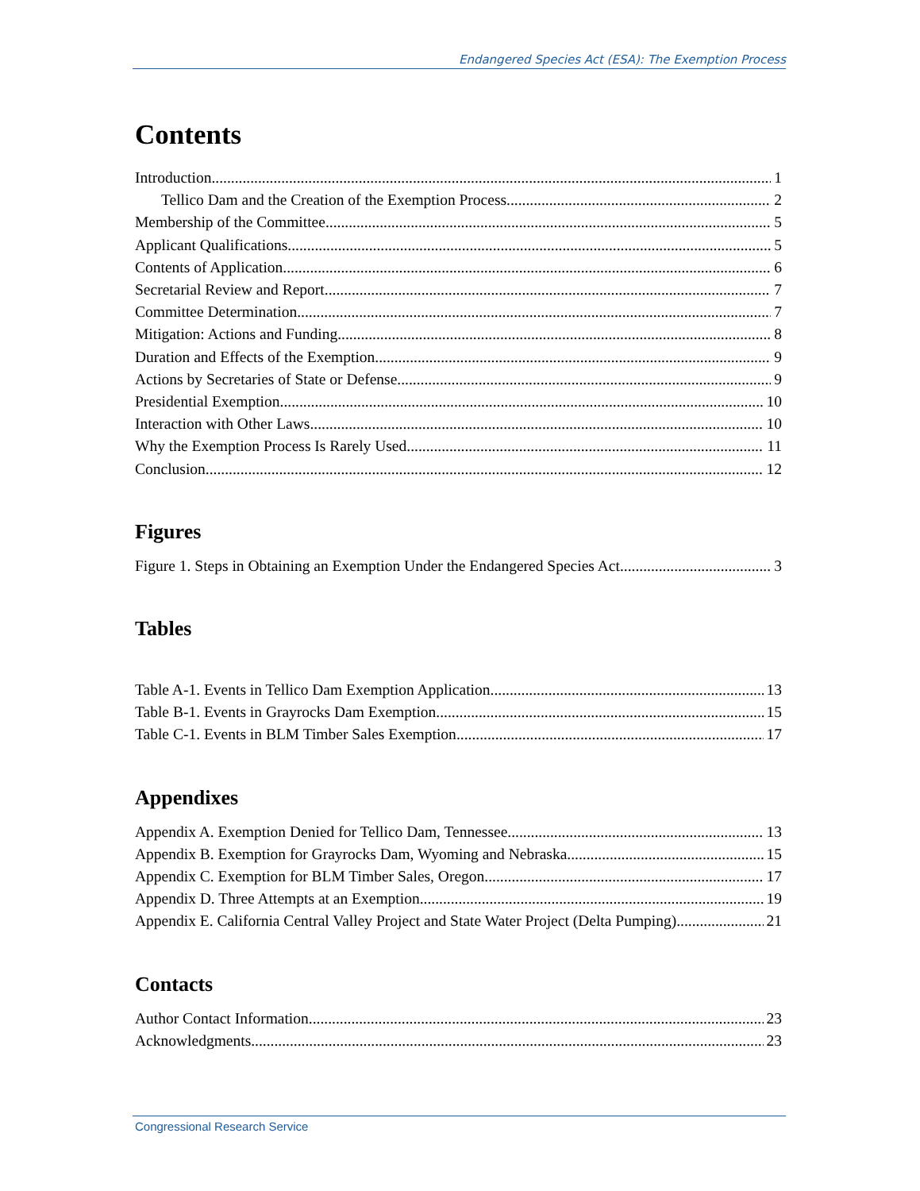Endangered Species Act (ESA): The Exemption Process
Contents
Introduction 1
Tellico Dam and the Creation of the Exemption Process 2
Membership of the Committee 5
Applicant Qualifications 5
Contents of Application 6
Secretarial Review and Report 7
Committee Determination 7
Mitigation: Actions and Funding 8
Duration and Effects of the Exemption 9
Actions by Secretaries of State or Defense 9
Presidential Exemption 10
Interaction with Other Laws 10
Why the Exemption Process Is Rarely Used 11
Conclusion 12
Figures
Figure 1. Steps in Obtaining an Exemption Under the Endangered Species Act 3
Tables
Table A-1. Events in Tellico Dam Exemption Application 13
Table B-1. Events in Grayrocks Dam Exemption 15
Table C-1. Events in BLM Timber Sales Exemption 17
Appendixes
Appendix A. Exemption Denied for Tellico Dam, Tennessee 13
Appendix B. Exemption for Grayrocks Dam, Wyoming and Nebraska 15
Appendix C. Exemption for BLM Timber Sales, Oregon 17
Appendix D. Three Attempts at an Exemption 19
Appendix E. California Central Valley Project and State Water Project (Delta Pumping) 21
Contacts
Author Contact Information 23
Acknowledgments 23
Congressional Research Service